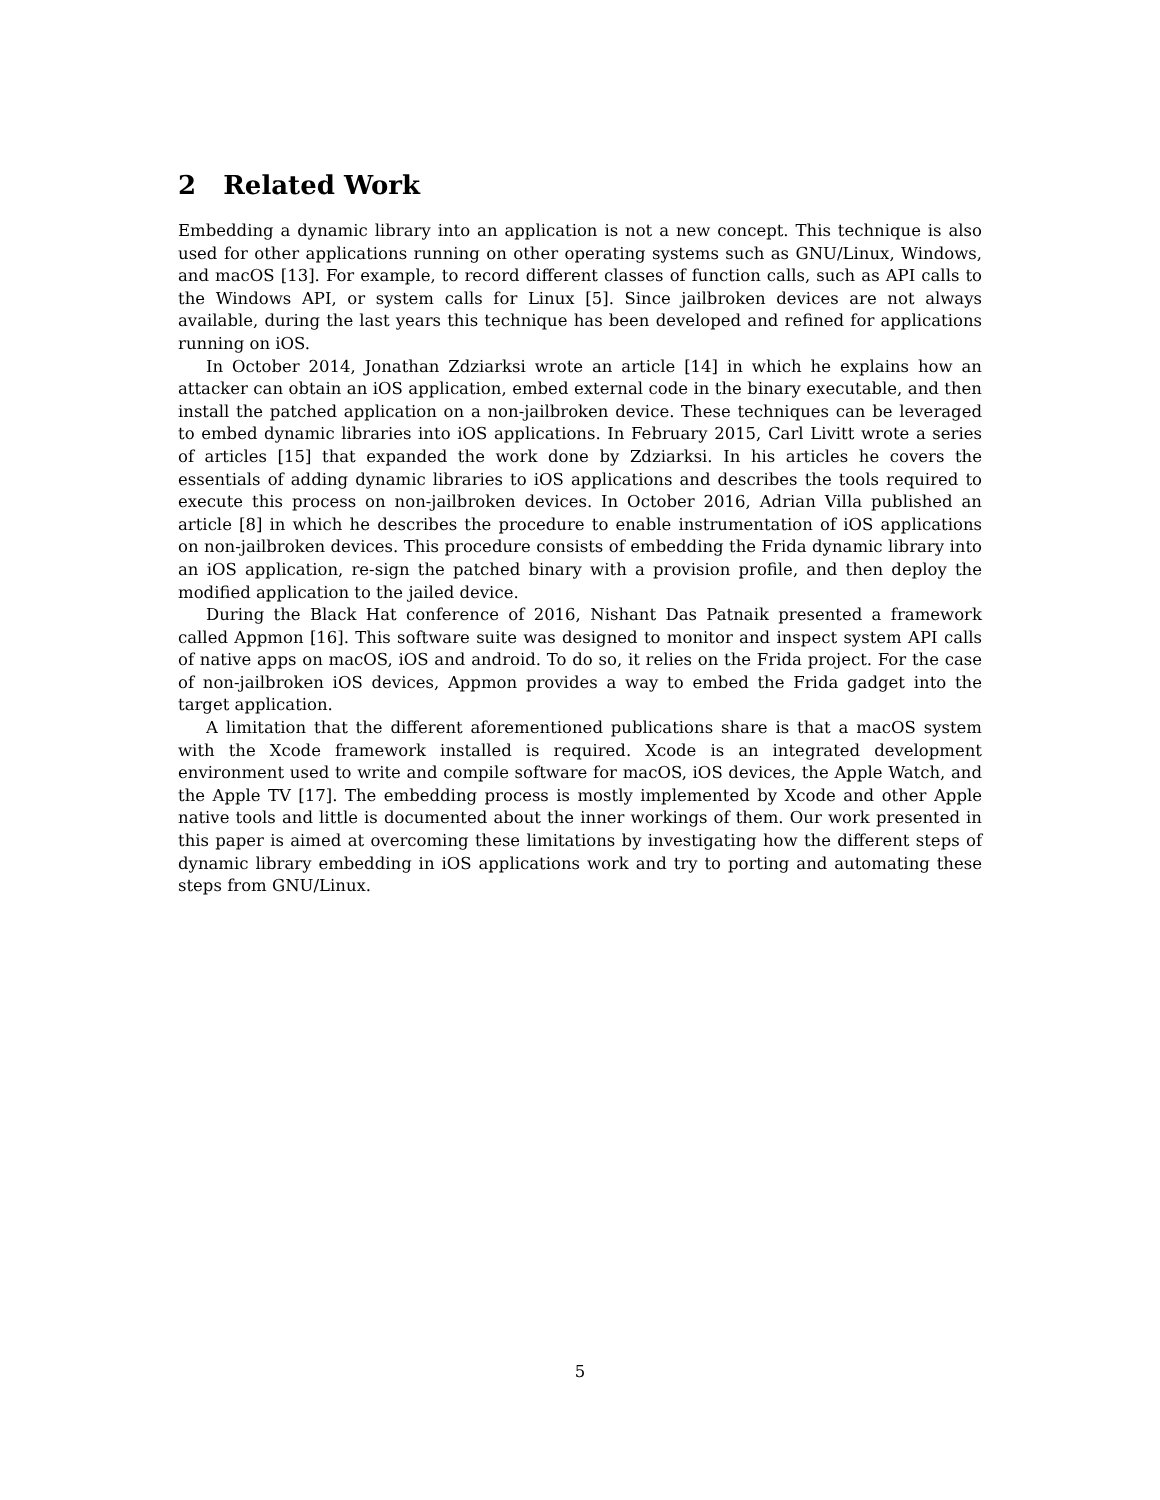2 Related Work
Embedding a dynamic library into an application is not a new concept. This technique is also used for other applications running on other operating systems such as GNU/Linux, Windows, and macOS [13]. For example, to record different classes of function calls, such as API calls to the Windows API, or system calls for Linux [5]. Since jailbroken devices are not always available, during the last years this technique has been developed and refined for applications running on iOS.
In October 2014, Jonathan Zdziarksi wrote an article [14] in which he explains how an attacker can obtain an iOS application, embed external code in the binary executable, and then install the patched application on a non-jailbroken device. These techniques can be leveraged to embed dynamic libraries into iOS applications. In February 2015, Carl Livitt wrote a series of articles [15] that expanded the work done by Zdziarksi. In his articles he covers the essentials of adding dynamic libraries to iOS applications and describes the tools required to execute this process on non-jailbroken devices. In October 2016, Adrian Villa published an article [8] in which he describes the procedure to enable instrumentation of iOS applications on non-jailbroken devices. This procedure consists of embedding the Frida dynamic library into an iOS application, re-sign the patched binary with a provision profile, and then deploy the modified application to the jailed device.
During the Black Hat conference of 2016, Nishant Das Patnaik presented a framework called Appmon [16]. This software suite was designed to monitor and inspect system API calls of native apps on macOS, iOS and android. To do so, it relies on the Frida project. For the case of non-jailbroken iOS devices, Appmon provides a way to embed the Frida gadget into the target application.
A limitation that the different aforementioned publications share is that a macOS system with the Xcode framework installed is required. Xcode is an integrated development environment used to write and compile software for macOS, iOS devices, the Apple Watch, and the Apple TV [17]. The embedding process is mostly implemented by Xcode and other Apple native tools and little is documented about the inner workings of them. Our work presented in this paper is aimed at overcoming these limitations by investigating how the different steps of dynamic library embedding in iOS applications work and try to porting and automating these steps from GNU/Linux.
5